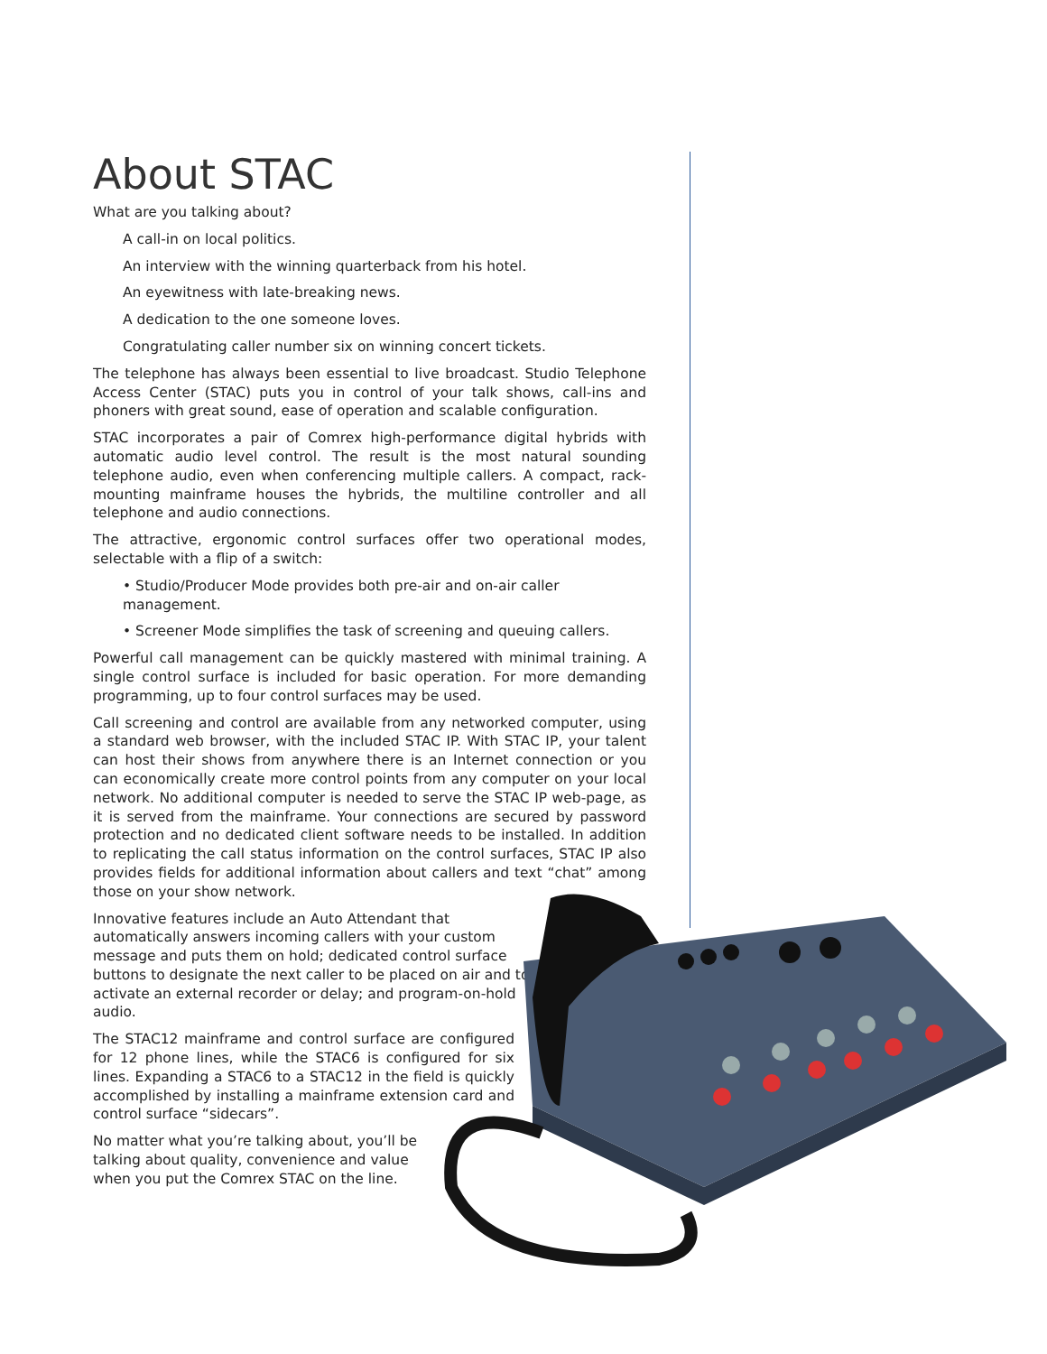About STAC
What are you talking about?
A call-in on local politics.
An interview with the winning quarterback from his hotel.
An eyewitness with late-breaking news.
A dedication to the one someone loves.
Congratulating caller number six on winning concert tickets.
The telephone has always been essential to live broadcast. Studio Telephone Access Center (STAC) puts you in control of your talk shows, call-ins and phoners with great sound, ease of operation and scalable configuration.
STAC incorporates a pair of Comrex high-performance digital hybrids with automatic audio level control. The result is the most natural sounding telephone audio, even when conferencing multiple callers. A compact, rack-mounting mainframe houses the hybrids, the multiline controller and all telephone and audio connections.
The attractive, ergonomic control surfaces offer two operational modes, selectable with a flip of a switch:
• Studio/Producer Mode provides both pre-air and on-air caller management.
• Screener Mode simplifies the task of screening and queuing callers.
Powerful call management can be quickly mastered with minimal training. A single control surface is included for basic operation. For more demanding programming, up to four control surfaces may be used.
Call screening and control are available from any networked computer, using a standard web browser, with the included STAC IP. With STAC IP, your talent can host their shows from anywhere there is an Internet connection or you can economically create more control points from any computer on your local network. No additional computer is needed to serve the STAC IP web-page, as it is served from the mainframe. Your connections are secured by password protection and no dedicated client software needs to be installed. In addition to replicating the call status information on the control surfaces, STAC IP also provides fields for additional information about callers and text “chat” among those on your show network.
Innovative features include an Auto Attendant that automatically answers incoming callers with your custom message and puts them on hold; dedicated control surface buttons to designate the next caller to be placed on air and to activate an external recorder or delay; and program-on-hold audio.
The STAC12 mainframe and control surface are configured for 12 phone lines, while the STAC6 is configured for six lines. Expanding a STAC6 to a STAC12 in the field is quickly accomplished by installing a mainframe extension card and control surface “sidecars”.
No matter what you’re talking about, you’ll be talking about quality, convenience and value when you put the Comrex STAC on the line.